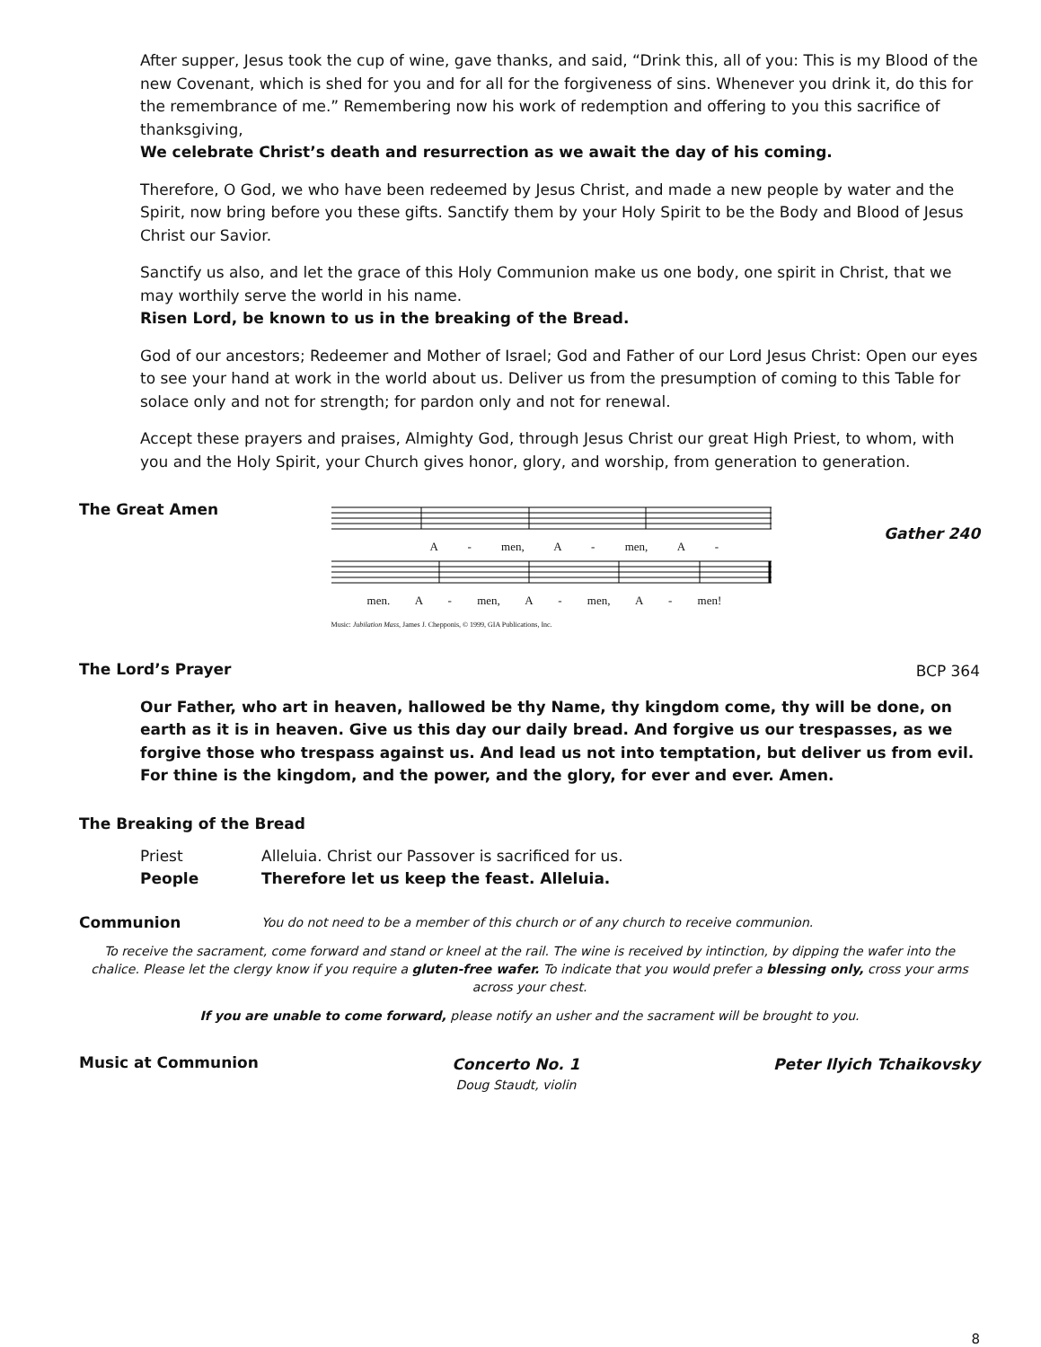After supper, Jesus took the cup of wine, gave thanks, and said, “Drink this, all of you: This is my Blood of the new Covenant, which is shed for you and for all for the forgiveness of sins. Whenever you drink it, do this for the remembrance of me.” Remembering now his work of redemption and offering to you this sacrifice of thanksgiving,
We celebrate Christ’s death and resurrection as we await the day of his coming.
Therefore, O God, we who have been redeemed by Jesus Christ, and made a new people by water and the Spirit, now bring before you these gifts. Sanctify them by your Holy Spirit to be the Body and Blood of Jesus Christ our Savior.
Sanctify us also, and let the grace of this Holy Communion make us one body, one spirit in Christ, that we may worthily serve the world in his name.
Risen Lord, be known to us in the breaking of the Bread.
God of our ancestors; Redeemer and Mother of Israel; God and Father of our Lord Jesus Christ: Open our eyes to see your hand at work in the world about us. Deliver us from the presumption of coming to this Table for solace only and not for strength; for pardon only and not for renewal.
Accept these prayers and praises, Almighty God, through Jesus Christ our great High Priest, to whom, with you and the Holy Spirit, your Church gives honor, glory, and worship, from generation to generation.
The Great Amen
A - men, A - men, A -
men. A - men, A - men, A - men!
Music: Jubilation Mass, James J. Chepponis, © 1999, GIA Publications, Inc.
Gather 240
The Lord’s Prayer
BCP 364
Our Father, who art in heaven, hallowed be thy Name, thy kingdom come, thy will be done, on earth as it is in heaven. Give us this day our daily bread. And forgive us our trespasses, as we forgive those who trespass against us. And lead us not into temptation, but deliver us from evil. For thine is the kingdom, and the power, and the glory, for ever and ever. Amen.
The Breaking of the Bread
Priest
Alleluia. Christ our Passover is sacrificed for us.
People
Therefore let us keep the feast. Alleluia.
Communion
You do not need to be a member of this church or of any church to receive communion.
To receive the sacrament, come forward and stand or kneel at the rail. The wine is received by intinction, by dipping the wafer into the chalice. Please let the clergy know if you require a gluten-free wafer. To indicate that you would prefer a blessing only, cross your arms across your chest.
If you are unable to come forward, please notify an usher and the sacrament will be brought to you.
Music at Communion
Concerto No. 1
Doug Staudt, violin
Peter Ilyich Tchaikovsky
8